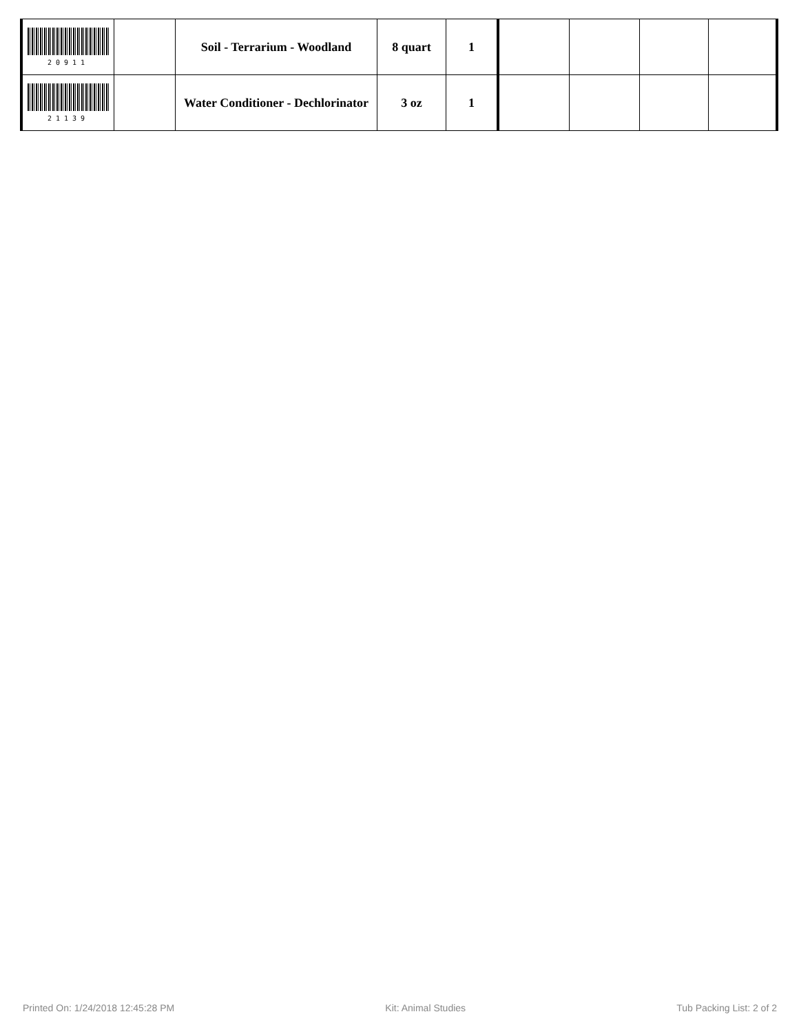| 20911 | | Soil - Terrarium - Woodland | 8 quart | 1 | | | | |
| 21139 | | Water Conditioner - Dechlorinator | 3 oz | 1 | | | | |
Printed On: 1/24/2018 12:45:28 PM Kit: Animal Studies Tub Packing List: 2 of 2